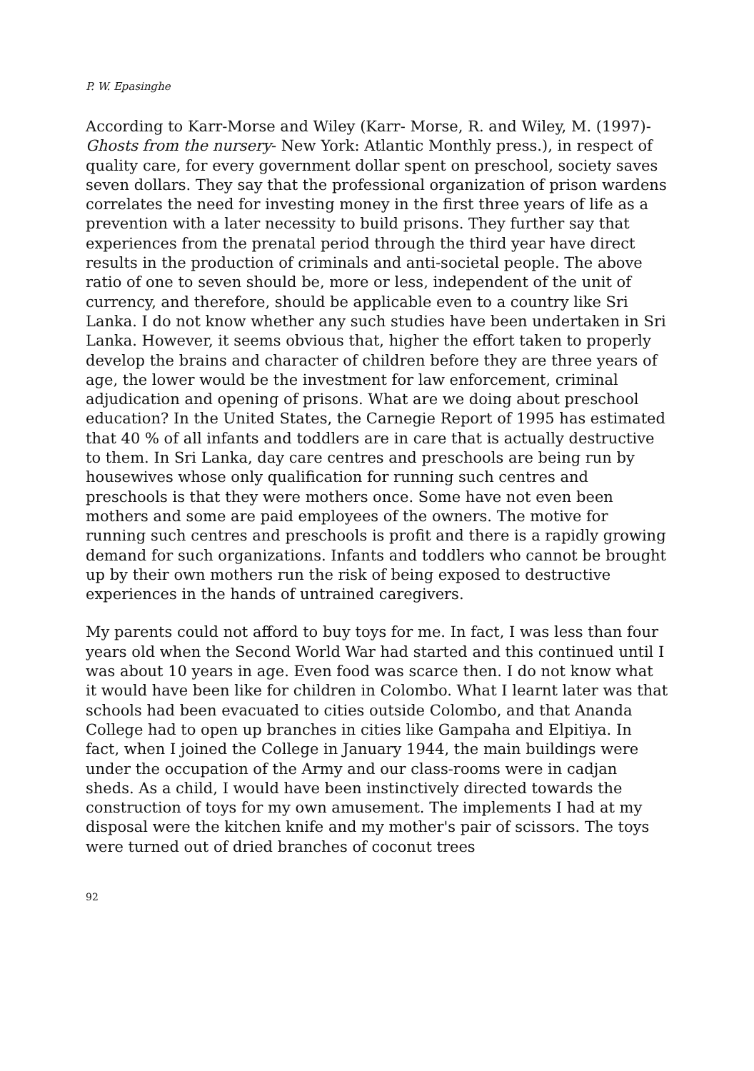P. W. Epasinghe
According to Karr-Morse and Wiley (Karr- Morse, R. and Wiley, M. (1997)- Ghosts from the nursery- New York: Atlantic Monthly press.), in respect of quality care, for every government dollar spent on preschool, society saves seven dollars. They say that the professional organization of prison wardens correlates the need for investing money in the first three years of life as a prevention with a later necessity to build prisons. They further say that experiences from the prenatal period through the third year have direct results in the production of criminals and anti-societal people. The above ratio of one to seven should be, more or less, independent of the unit of currency, and therefore, should be applicable even to a country like Sri Lanka. I do not know whether any such studies have been undertaken in Sri Lanka. However, it seems obvious that, higher the effort taken to properly develop the brains and character of children before they are three years of age, the lower would be the investment for law enforcement, criminal adjudication and opening of prisons. What are we doing about preschool education? In the United States, the Carnegie Report of 1995 has estimated that 40 % of all infants and toddlers are in care that is actually destructive to them. In Sri Lanka, day care centres and preschools are being run by housewives whose only qualification for running such centres and preschools is that they were mothers once. Some have not even been mothers and some are paid employees of the owners. The motive for running such centres and preschools is profit and there is a rapidly growing demand for such organizations. Infants and toddlers who cannot be brought up by their own mothers run the risk of being exposed to destructive experiences in the hands of untrained caregivers.
My parents could not afford to buy toys for me. In fact, I was less than four years old when the Second World War had started and this continued until I was about 10 years in age. Even food was scarce then. I do not know what it would have been like for children in Colombo. What I learnt later was that schools had been evacuated to cities outside Colombo, and that Ananda College had to open up branches in cities like Gampaha and Elpitiya. In fact, when I joined the College in January 1944, the main buildings were under the occupation of the Army and our class-rooms were in cadjan sheds. As a child, I would have been instinctively directed towards the construction of toys for my own amusement. The implements I had at my disposal were the kitchen knife and my mother's pair of scissors. The toys were turned out of dried branches of coconut trees
92